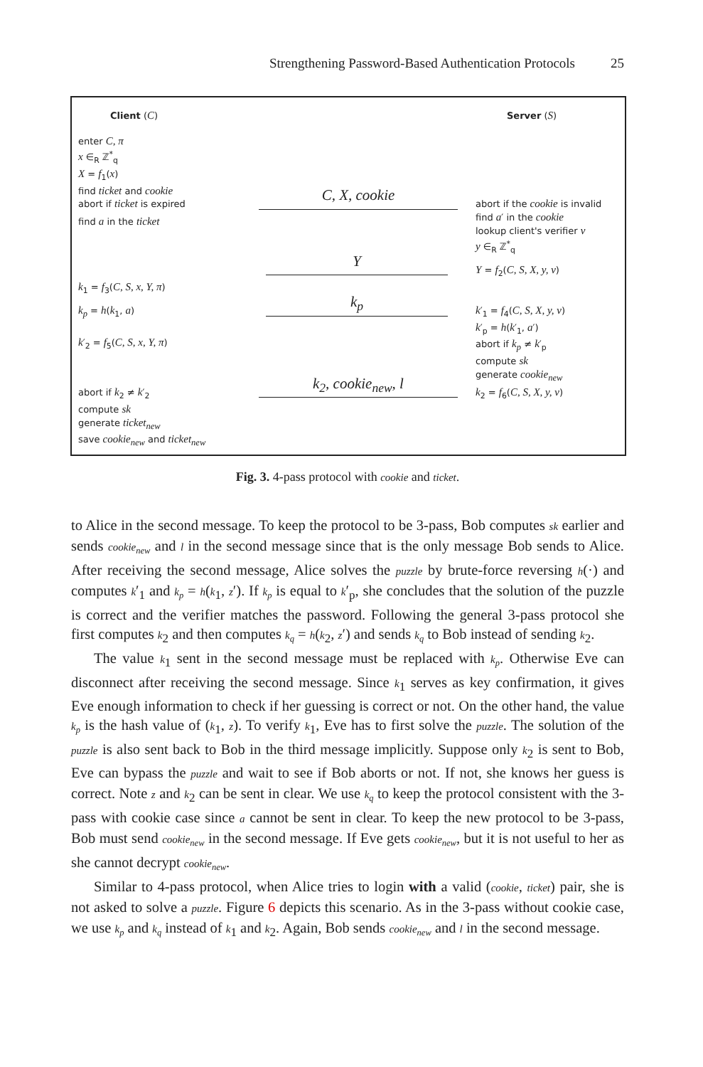Strengthening Password-Based Authentication Protocols 25
Client (C) Server (S)
enter C, π
x ∈<sub>R</sub> ℤ<sup>*</sup><sub>q</sub>
X = f<sub>1</sub>(x)
find ticket and cookie
abort if ticket is expired
find a in the ticket
k<sub>1</sub> = f<sub>3</sub>(C, S, x, Y, π)
k<sub>p</sub> = h(k<sub>1</sub>, a)
k′<sub>2</sub> = f<sub>5</sub>(C, S, x, Y, π)
abort if k<sub>2</sub> ≠ k′<sub>2</sub>
compute sk
generate ticket<sub>new</sub>
save cookie<sub>new</sub> and ticket<sub>new</sub>
abort if the cookie is invalid
find a′ in the cookie
lookup client's verifier v
y ∈<sub>R</sub> ℤ<sup>*</sup><sub>q</sub>
Y = f<sub>2</sub>(C, S, X, y, v)
k′<sub>1</sub> = f<sub>4</sub>(C, S, X, y, v)
k′<sub>p</sub> = h(k′<sub>1</sub>, a′)
abort if k<sub>p</sub> ≠ k′<sub>p</sub>
compute sk
generate cookie<sub>new</sub>
k<sub>2</sub> = f<sub>6</sub>(C, S, X, y, v)
C, X, cookie
Y
k<sub>p</sub>
k<sub>2</sub>, cookie<sub>new</sub>, l
Fig. 3. 4-pass protocol with cookie and ticket.
to Alice in the second message. To keep the protocol to be 3-pass, Bob computes sk earlier and sends cookie<sub>new</sub> and l in the second message since that is the only message Bob sends to Alice. After receiving the second message, Alice solves the puzzle by brute-force reversing h(·) and computes k′<sub>1</sub> and k<sub>p</sub> = h(k<sub>1</sub>, z′). If k<sub>p</sub> is equal to k′<sub>p</sub>, she concludes that the solution of the puzzle is correct and the verifier matches the password. Following the general 3-pass protocol she first computes k<sub>2</sub> and then computes k<sub>q</sub> = h(k<sub>2</sub>, z′) and sends k<sub>q</sub> to Bob instead of sending k<sub>2</sub>.
The value k<sub>1</sub> sent in the second message must be replaced with k<sub>p</sub>. Otherwise Eve can disconnect after receiving the second message. Since k<sub>1</sub> serves as key confirmation, it gives Eve enough information to check if her guessing is correct or not. On the other hand, the value k<sub>p</sub> is the hash value of (k<sub>1</sub>, z). To verify k<sub>1</sub>, Eve has to first solve the puzzle. The solution of the puzzle is also sent back to Bob in the third message implicitly. Suppose only k<sub>2</sub> is sent to Bob, Eve can bypass the puzzle and wait to see if Bob aborts or not. If not, she knows her guess is correct. Note z and k<sub>2</sub> can be sent in clear. We use k<sub>q</sub> to keep the protocol consistent with the 3-pass with cookie case since a cannot be sent in clear. To keep the new protocol to be 3-pass, Bob must send cookie<sub>new</sub> in the second message. If Eve gets cookie<sub>new</sub>, but it is not useful to her as she cannot decrypt cookie<sub>new</sub>.
Similar to 4-pass protocol, when Alice tries to login with a valid (cookie, ticket) pair, she is not asked to solve a puzzle. Figure 6 depicts this scenario. As in the 3-pass without cookie case, we use k<sub>p</sub> and k<sub>q</sub> instead of k<sub>1</sub> and k<sub>2</sub>. Again, Bob sends cookie<sub>new</sub> and l in the second message.